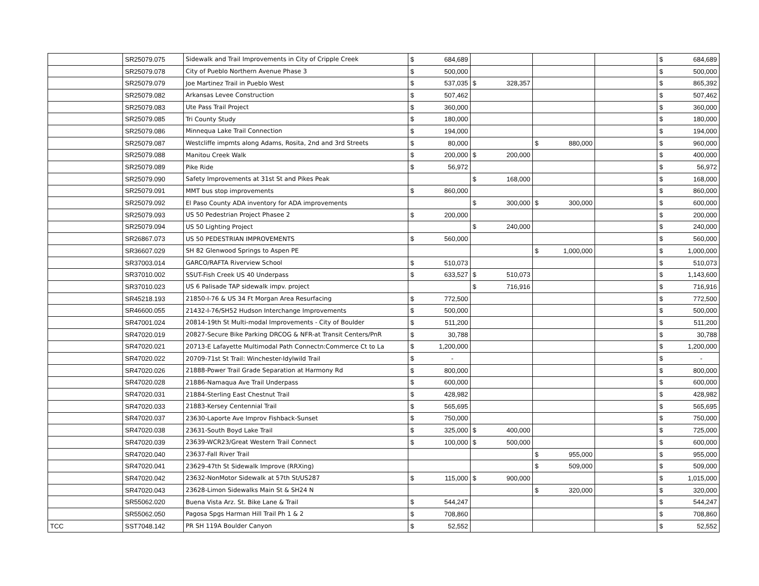| | SR25079.075 | Sidewalk and Trail Improvements in City of Cripple Creek | $ | 684,689 | | | | | | | $ | 684,689 |
| | SR25079.078 | City of Pueblo Northern Avenue Phase 3 | $ | 500,000 | | | | | | | $ | 500,000 |
| | SR25079.079 | Joe Martinez Trail in Pueblo West | $ | 537,035 | $ | 328,357 | | | | | $ | 865,392 |
| | SR25079.082 | Arkansas Levee Construction | $ | 507,462 | | | | | | | $ | 507,462 |
| | SR25079.083 | Ute Pass Trail Project | $ | 360,000 | | | | | | | $ | 360,000 |
| | SR25079.085 | Tri County Study | $ | 180,000 | | | | | | | $ | 180,000 |
| | SR25079.086 | Minnequa Lake Trail Connection | $ | 194,000 | | | | | | | $ | 194,000 |
| | SR25079.087 | Westcliffe impmts along Adams, Rosita, 2nd and 3rd Streets | $ | 80,000 | | | $ | 880,000 | | | $ | 960,000 |
| | SR25079.088 | Manitou Creek Walk | $ | 200,000 | $ | 200,000 | | | | | $ | 400,000 |
| | SR25079.089 | Pike Ride | $ | 56,972 | | | | | | | $ | 56,972 |
| | SR25079.090 | Safety Improvements at 31st St and Pikes Peak | | | $ | 168,000 | | | | | $ | 168,000 |
| | SR25079.091 | MMT bus stop improvements | $ | 860,000 | | | | | | | $ | 860,000 |
| | SR25079.092 | El Paso County ADA inventory for ADA improvements | | | $ | 300,000 | $ | 300,000 | | | $ | 600,000 |
| | SR25079.093 | US 50 Pedestrian Project Phasee 2 | $ | 200,000 | | | | | | | $ | 200,000 |
| | SR25079.094 | US 50 Lighting Project | | | $ | 240,000 | | | | | $ | 240,000 |
| | SR26867.073 | US 50 PEDESTRIAN IMPROVEMENTS | $ | 560,000 | | | | | | | $ | 560,000 |
| | SR36607.029 | SH 82 Glenwood Springs to Aspen PE | | | | | $ | 1,000,000 | | | $ | 1,000,000 |
| | SR37003.014 | GARCO/RAFTA Riverview School | $ | 510,073 | | | | | | | $ | 510,073 |
| | SR37010.002 | SSUT-Fish Creek US 40 Underpass | $ | 633,527 | $ | 510,073 | | | | | $ | 1,143,600 |
| | SR37010.023 | US 6 Palisade TAP sidewalk impv. project | | | $ | 716,916 | | | | | $ | 716,916 |
| | SR45218.193 | 21850-I-76 & US 34 Ft Morgan Area Resurfacing | $ | 772,500 | | | | | | | $ | 772,500 |
| | SR46600.055 | 21432-I-76/SH52 Hudson Interchange Improvements | $ | 500,000 | | | | | | | $ | 500,000 |
| | SR47001.024 | 20814-19th St Multi-modal Improvements - City of Boulder | $ | 511,200 | | | | | | | $ | 511,200 |
| | SR47020.019 | 20827-Secure Bike Parking DRCOG & NFR-at Transit Centers/PnR | $ | 30,788 | | | | | | | $ | 30,788 |
| | SR47020.021 | 20713-E Lafayette Multimodal Path Connectn:Commerce Ct to La | $ | 1,200,000 | | | | | | | $ | 1,200,000 |
| | SR47020.022 | 20709-71st St Trail: Winchester-Idylwild Trail | $ | - | | | | | | | $ | - |
| | SR47020.026 | 21888-Power Trail Grade Separation at Harmony Rd | $ | 800,000 | | | | | | | $ | 800,000 |
| | SR47020.028 | 21886-Namaqua Ave Trail Underpass | $ | 600,000 | | | | | | | $ | 600,000 |
| | SR47020.031 | 21884-Sterling East Chestnut Trail | $ | 428,982 | | | | | | | $ | 428,982 |
| | SR47020.033 | 21883-Kersey Centennial Trail | $ | 565,695 | | | | | | | $ | 565,695 |
| | SR47020.037 | 23630-Laporte Ave Improv Fishback-Sunset | $ | 750,000 | | | | | | | $ | 750,000 |
| | SR47020.038 | 23631-South Boyd Lake Trail | $ | 325,000 | $ | 400,000 | | | | | $ | 725,000 |
| | SR47020.039 | 23639-WCR23/Great Western Trail Connect | $ | 100,000 | $ | 500,000 | | | | | $ | 600,000 |
| | SR47020.040 | 23637-Fall River Trail | | | | | $ | 955,000 | | | $ | 955,000 |
| | SR47020.041 | 23629-47th St Sidewalk Improve (RRXing) | | | | | $ | 509,000 | | | $ | 509,000 |
| | SR47020.042 | 23632-NonMotor Sidewalk at 57th St/US287 | $ | 115,000 | $ | 900,000 | | | | | $ | 1,015,000 |
| | SR47020.043 | 23628-Limon Sidewalks Main St & SH24 N | | | | | $ | 320,000 | | | $ | 320,000 |
| | SR55062.020 | Buena Vista Arz. St. Bike Lane & Trail | $ | 544,247 | | | | | | | $ | 544,247 |
| | SR55062.050 | Pagosa Spgs Harman Hill Trail Ph 1 & 2 | $ | 708,860 | | | | | | | $ | 708,860 |
| TCC | SST7048.142 | PR SH 119A Boulder Canyon | $ | 52,552 | | | | | | | $ | 52,552 |